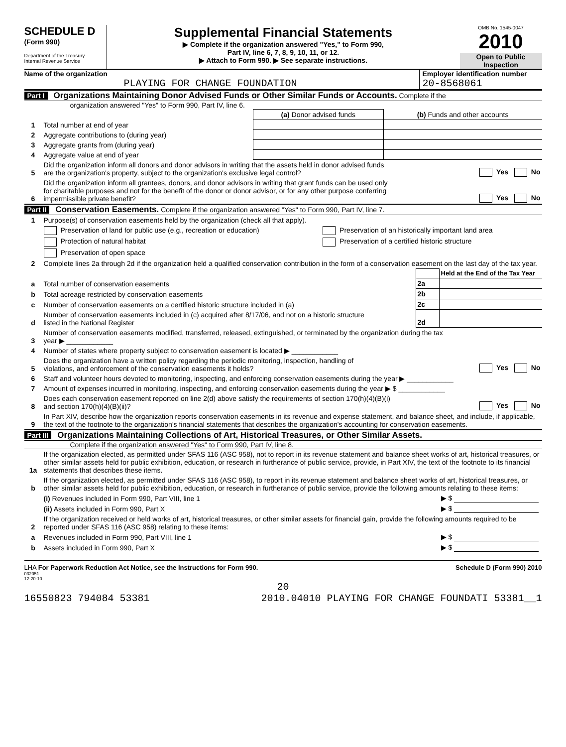SCHEDULE D
(Form 990)
Department of the Treasury
Internal Revenue Service
Supplemental Financial Statements
▶ Complete if the organization answered "Yes," to Form 990,
Part IV, line 6, 7, 8, 9, 10, 11, or 12.
▶ Attach to Form 990. ▶ See separate instructions.
OMB No. 1545-0047
2010
Open to Public
Inspection
Name of the organization
PLAYING FOR CHANGE FOUNDATION
Employer identification number
20-8568061
Part I Organizations Maintaining Donor Advised Funds or Other Similar Funds or Accounts. Complete if the
organization answered "Yes" to Form 990, Part IV, line 6.
| | | (a) Donor advised funds | (b) Funds and other accounts |
| 1 | Total number at end of year | | |
| 2 | Aggregate contributions to (during year) | | |
| 3 | Aggregate grants from (during year) | | |
| 4 | Aggregate value at end of year | | |
| 5 | Did the organization inform all donors and donor advisors in writing that the assets held in donor advised funds are the organization's property, subject to the organization's exclusive legal control? | Yes No |
| 6 | Did the organization inform all grantees, donors, and donor advisors in writing that grant funds can be used only for charitable purposes and not for the benefit of the donor or donor advisor, or for any other purpose conferring impermissible private benefit? | Yes No |
Part II Conservation Easements. Complete if the organization answered "Yes" to Form 990, Part IV, line 7.
| 1 | Purpose(s) of conservation easements held by the organization (check all that apply). | |
| | Preservation of land for public use (e.g., recreation or education) | Preservation of an historically important land area |
| | Protection of natural habitat | Preservation of a certified historic structure |
| | Preservation of open space | |
| 2 | Complete lines 2a through 2d if the organization held a qualified conservation contribution in the form of a conservation easement on the last day of the tax year. | |
| | | | Held at the End of the Tax Year |
| a | Total number of conservation easements | 2a | |
| b | Total acreage restricted by conservation easements | 2b | |
| c | Number of conservation easements on a certified historic structure included in (a) | 2c | |
| d | Number of conservation easements included in (c) acquired after 8/17/06, and not on a historic structure listed in the National Register | 2d | |
| 3 | Number of conservation easements modified, transferred, released, extinguished, or terminated by the organization during the tax year ▶ ____________ | |
| 4 | Number of states where property subject to conservation easement is located ▶ ____________ | |
| 5 | Does the organization have a written policy regarding the periodic monitoring, inspection, handling of violations, and enforcement of the conservation easements it holds? | Yes No |
| 6 | Staff and volunteer hours devoted to monitoring, inspecting, and enforcing conservation easements during the year ▶ ____________ | |
| 7 | Amount of expenses incurred in monitoring, inspecting, and enforcing conservation easements during the year ▶ $ ____________ | |
| 8 | Does each conservation easement reported on line 2(d) above satisfy the requirements of section 170(h)(4)(B)(i) and section 170(h)(4)(B)(ii)? | Yes No |
| 9 | In Part XIV, describe how the organization reports conservation easements in its revenue and expense statement, and balance sheet, and include, if applicable, the text of the footnote to the organization's financial statements that describes the organization's accounting for conservation easements. | |
Part III Organizations Maintaining Collections of Art, Historical Treasures, or Other Similar Assets.
Complete if the organization answered "Yes" to Form 990, Part IV, line 8.
| 1a | If the organization elected, as permitted under SFAS 116 (ASC 958), not to report in its revenue statement and balance sheet works of art, historical treasures, or other similar assets held for public exhibition, education, or research in furtherance of public service, provide, in Part XIV, the text of the footnote to its financial statements that describes these items. | |
| b | If the organization elected, as permitted under SFAS 116 (ASC 958), to report in its revenue statement and balance sheet works of art, historical treasures, or other similar assets held for public exhibition, education, or research in furtherance of public service, provide the following amounts relating to these items: | |
| | (i) Revenues included in Form 990, Part VIII, line 1 | ▶ $ |
| | (ii) Assets included in Form 990, Part X | ▶ $ |
| 2 | If the organization received or held works of art, historical treasures, or other similar assets for financial gain, provide the following amounts required to be reported under SFAS 116 (ASC 958) relating to these items: | |
| a | Revenues included in Form 990, Part VIII, line 1 | ▶ $ |
| b | Assets included in Form 990, Part X | ▶ $ |
LHA For Paperwork Reduction Act Notice, see the Instructions for Form 990. Schedule D (Form 990) 2010
032051
12-20-10
20
16550823 794084 53381 2010.04010 PLAYING FOR CHANGE FOUNDATI 53381__1